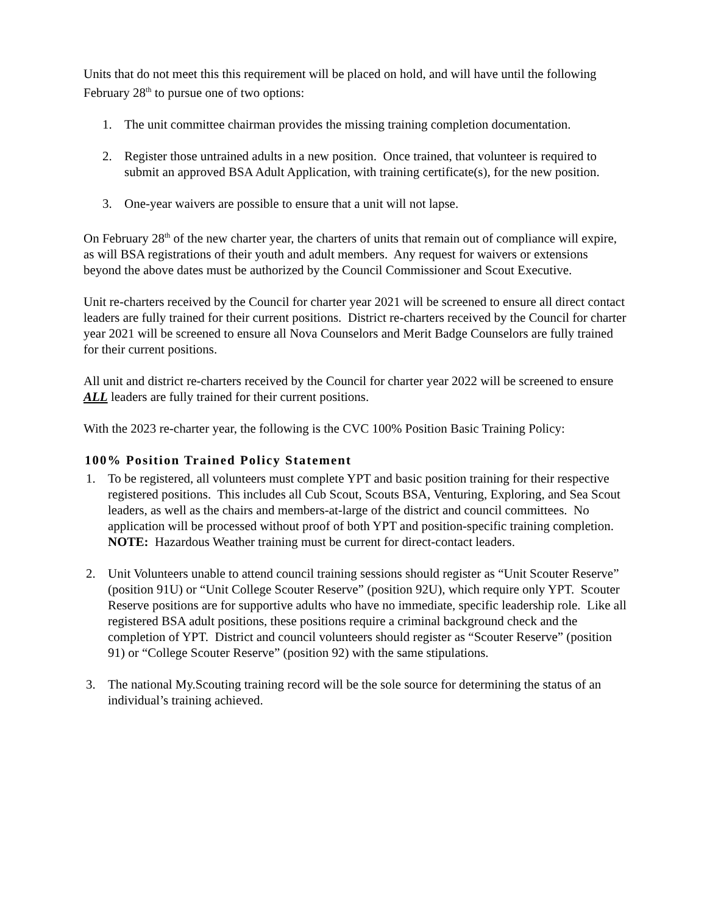Units that do not meet this this requirement will be placed on hold, and will have until the following February 28<sup>th</sup> to pursue one of two options:
1. The unit committee chairman provides the missing training completion documentation.
2. Register those untrained adults in a new position. Once trained, that volunteer is required to submit an approved BSA Adult Application, with training certificate(s), for the new position.
3. One-year waivers are possible to ensure that a unit will not lapse.
On February 28<sup>th</sup> of the new charter year, the charters of units that remain out of compliance will expire, as will BSA registrations of their youth and adult members. Any request for waivers or extensions beyond the above dates must be authorized by the Council Commissioner and Scout Executive.
Unit re-charters received by the Council for charter year 2021 will be screened to ensure all direct contact leaders are fully trained for their current positions. District re-charters received by the Council for charter year 2021 will be screened to ensure all Nova Counselors and Merit Badge Counselors are fully trained for their current positions.
All unit and district re-charters received by the Council for charter year 2022 will be screened to ensure ALL leaders are fully trained for their current positions.
With the 2023 re-charter year, the following is the CVC 100% Position Basic Training Policy:
100% Position Trained Policy Statement
1. To be registered, all volunteers must complete YPT and basic position training for their respective registered positions. This includes all Cub Scout, Scouts BSA, Venturing, Exploring, and Sea Scout leaders, as well as the chairs and members-at-large of the district and council committees. No application will be processed without proof of both YPT and position-specific training completion. NOTE: Hazardous Weather training must be current for direct-contact leaders.
2. Unit Volunteers unable to attend council training sessions should register as “Unit Scouter Reserve” (position 91U) or “Unit College Scouter Reserve” (position 92U), which require only YPT. Scouter Reserve positions are for supportive adults who have no immediate, specific leadership role. Like all registered BSA adult positions, these positions require a criminal background check and the completion of YPT. District and council volunteers should register as “Scouter Reserve” (position 91) or “College Scouter Reserve” (position 92) with the same stipulations.
3. The national My.Scouting training record will be the sole source for determining the status of an individual’s training achieved.